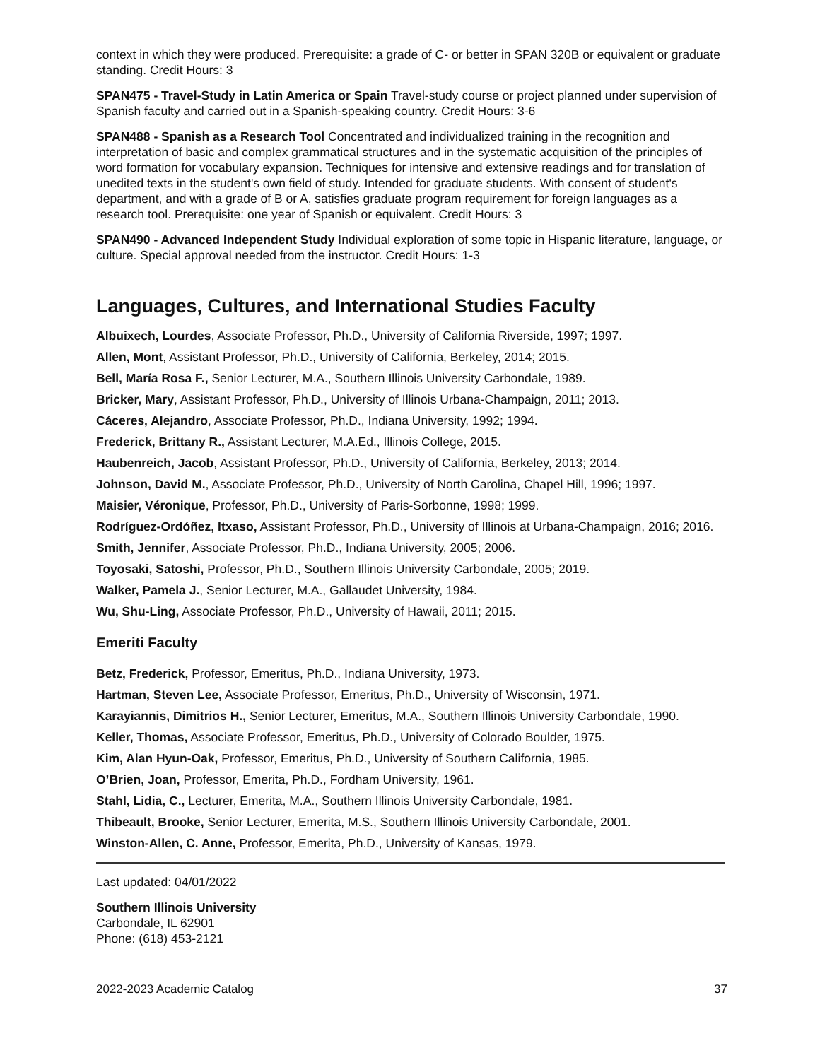context in which they were produced. Prerequisite: a grade of C- or better in SPAN 320B or equivalent or graduate standing. Credit Hours: 3
SPAN475 - Travel-Study in Latin America or Spain Travel-study course or project planned under supervision of Spanish faculty and carried out in a Spanish-speaking country. Credit Hours: 3-6
SPAN488 - Spanish as a Research Tool Concentrated and individualized training in the recognition and interpretation of basic and complex grammatical structures and in the systematic acquisition of the principles of word formation for vocabulary expansion. Techniques for intensive and extensive readings and for translation of unedited texts in the student's own field of study. Intended for graduate students. With consent of student's department, and with a grade of B or A, satisfies graduate program requirement for foreign languages as a research tool. Prerequisite: one year of Spanish or equivalent. Credit Hours: 3
SPAN490 - Advanced Independent Study Individual exploration of some topic in Hispanic literature, language, or culture. Special approval needed from the instructor. Credit Hours: 1-3
Languages, Cultures, and International Studies Faculty
Albuixech, Lourdes, Associate Professor, Ph.D., University of California Riverside, 1997; 1997.
Allen, Mont, Assistant Professor, Ph.D., University of California, Berkeley, 2014; 2015.
Bell, María Rosa F., Senior Lecturer, M.A., Southern Illinois University Carbondale, 1989.
Bricker, Mary, Assistant Professor, Ph.D., University of Illinois Urbana-Champaign, 2011; 2013.
Cáceres, Alejandro, Associate Professor, Ph.D., Indiana University, 1992; 1994.
Frederick, Brittany R., Assistant Lecturer, M.A.Ed., Illinois College, 2015.
Haubenreich, Jacob, Assistant Professor, Ph.D., University of California, Berkeley, 2013; 2014.
Johnson, David M., Associate Professor, Ph.D., University of North Carolina, Chapel Hill, 1996; 1997.
Maisier, Véronique, Professor, Ph.D., University of Paris-Sorbonne, 1998; 1999.
Rodríguez-Ordóñez, Itxaso, Assistant Professor, Ph.D., University of Illinois at Urbana-Champaign, 2016; 2016.
Smith, Jennifer, Associate Professor, Ph.D., Indiana University, 2005; 2006.
Toyosaki, Satoshi, Professor, Ph.D., Southern Illinois University Carbondale, 2005; 2019.
Walker, Pamela J., Senior Lecturer, M.A., Gallaudet University, 1984.
Wu, Shu-Ling, Associate Professor, Ph.D., University of Hawaii, 2011; 2015.
Emeriti Faculty
Betz, Frederick, Professor, Emeritus, Ph.D., Indiana University, 1973.
Hartman, Steven Lee, Associate Professor, Emeritus, Ph.D., University of Wisconsin, 1971.
Karayiannis, Dimitrios H., Senior Lecturer, Emeritus, M.A., Southern Illinois University Carbondale, 1990.
Keller, Thomas, Associate Professor, Emeritus, Ph.D., University of Colorado Boulder, 1975.
Kim, Alan Hyun-Oak, Professor, Emeritus, Ph.D., University of Southern California, 1985.
O’Brien, Joan, Professor, Emerita, Ph.D., Fordham University, 1961.
Stahl, Lidia, C., Lecturer, Emerita, M.A., Southern Illinois University Carbondale, 1981.
Thibeault, Brooke, Senior Lecturer, Emerita, M.S., Southern Illinois University Carbondale, 2001.
Winston-Allen, C. Anne, Professor, Emerita, Ph.D., University of Kansas, 1979.
Last updated: 04/01/2022
Southern Illinois University
Carbondale, IL 62901
Phone: (618) 453-2121
2022-2023 Academic Catalog 37